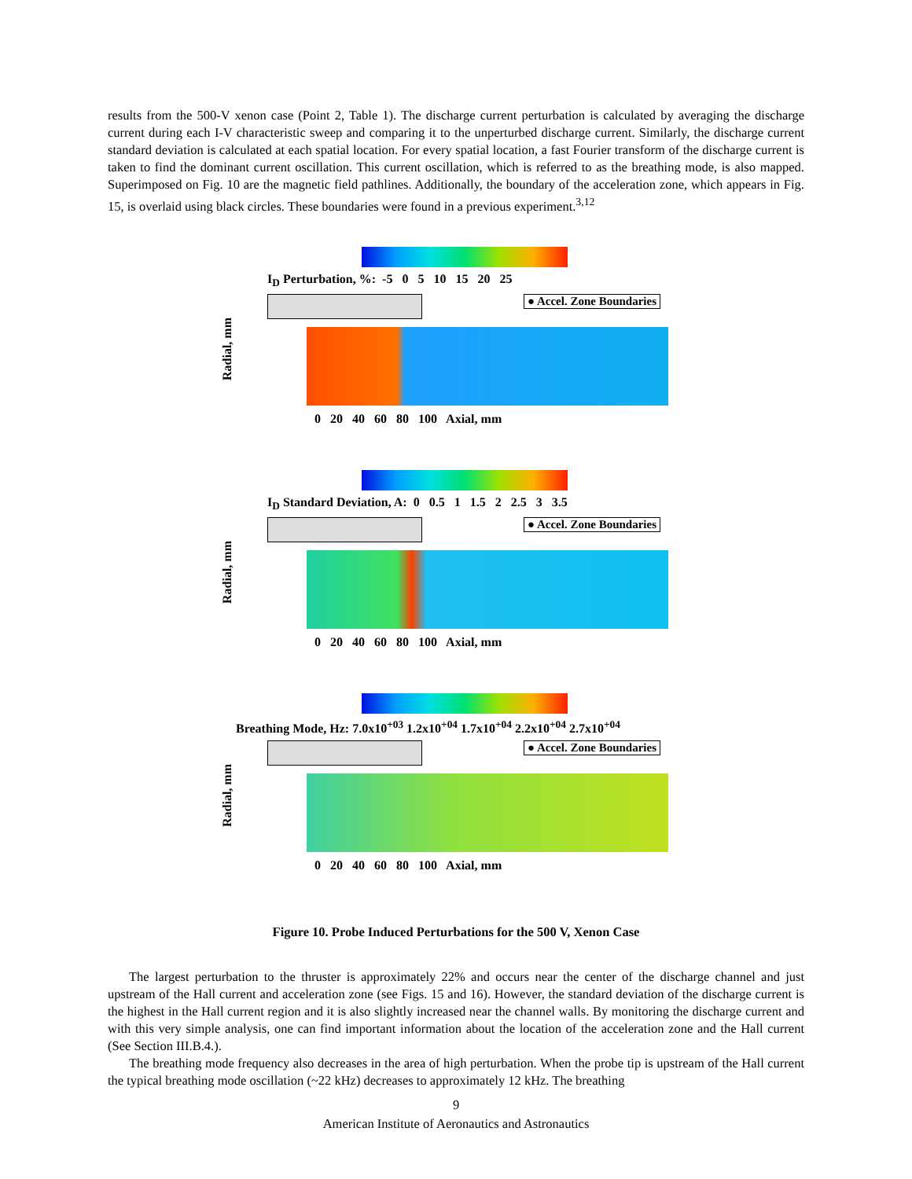results from the 500-V xenon case (Point 2, Table 1). The discharge current perturbation is calculated by averaging the discharge current during each I-V characteristic sweep and comparing it to the unperturbed discharge current. Similarly, the discharge current standard deviation is calculated at each spatial location. For every spatial location, a fast Fourier transform of the discharge current is taken to find the dominant current oscillation. This current oscillation, which is referred to as the breathing mode, is also mapped. Superimposed on Fig. 10 are the magnetic field pathlines. Additionally, the boundary of the acceleration zone, which appears in Fig. 15, is overlaid using black circles. These boundaries were found in a previous experiment.<sup>3,12</sup>
I<sub>D</sub> Perturbation, %: -5 0 5 10 15 20 25
Radial, mm
● Accel. Zone Boundaries
0 20 40 60 80 100 Axial, mm
I<sub>D</sub> Standard Deviation, A: 0 0.5 1 1.5 2 2.5 3 3.5
Radial, mm
● Accel. Zone Boundaries
0 20 40 60 80 100 Axial, mm
Breathing Mode, Hz: 7.0x10<sup>+03</sup> 1.2x10<sup>+04</sup> 1.7x10<sup>+04</sup> 2.2x10<sup>+04</sup> 2.7x10<sup>+04</sup>
Radial, mm
● Accel. Zone Boundaries
0 20 40 60 80 100 Axial, mm
Figure 10. Probe Induced Perturbations for the 500 V, Xenon Case
The largest perturbation to the thruster is approximately 22% and occurs near the center of the discharge channel and just upstream of the Hall current and acceleration zone (see Figs. 15 and 16). However, the standard deviation of the discharge current is the highest in the Hall current region and it is also slightly increased near the channel walls. By monitoring the discharge current and with this very simple analysis, one can find important information about the location of the acceleration zone and the Hall current (See Section III.B.4.).
The breathing mode frequency also decreases in the area of high perturbation. When the probe tip is upstream of the Hall current the typical breathing mode oscillation (~22 kHz) decreases to approximately 12 kHz. The breathing
9
American Institute of Aeronautics and Astronautics